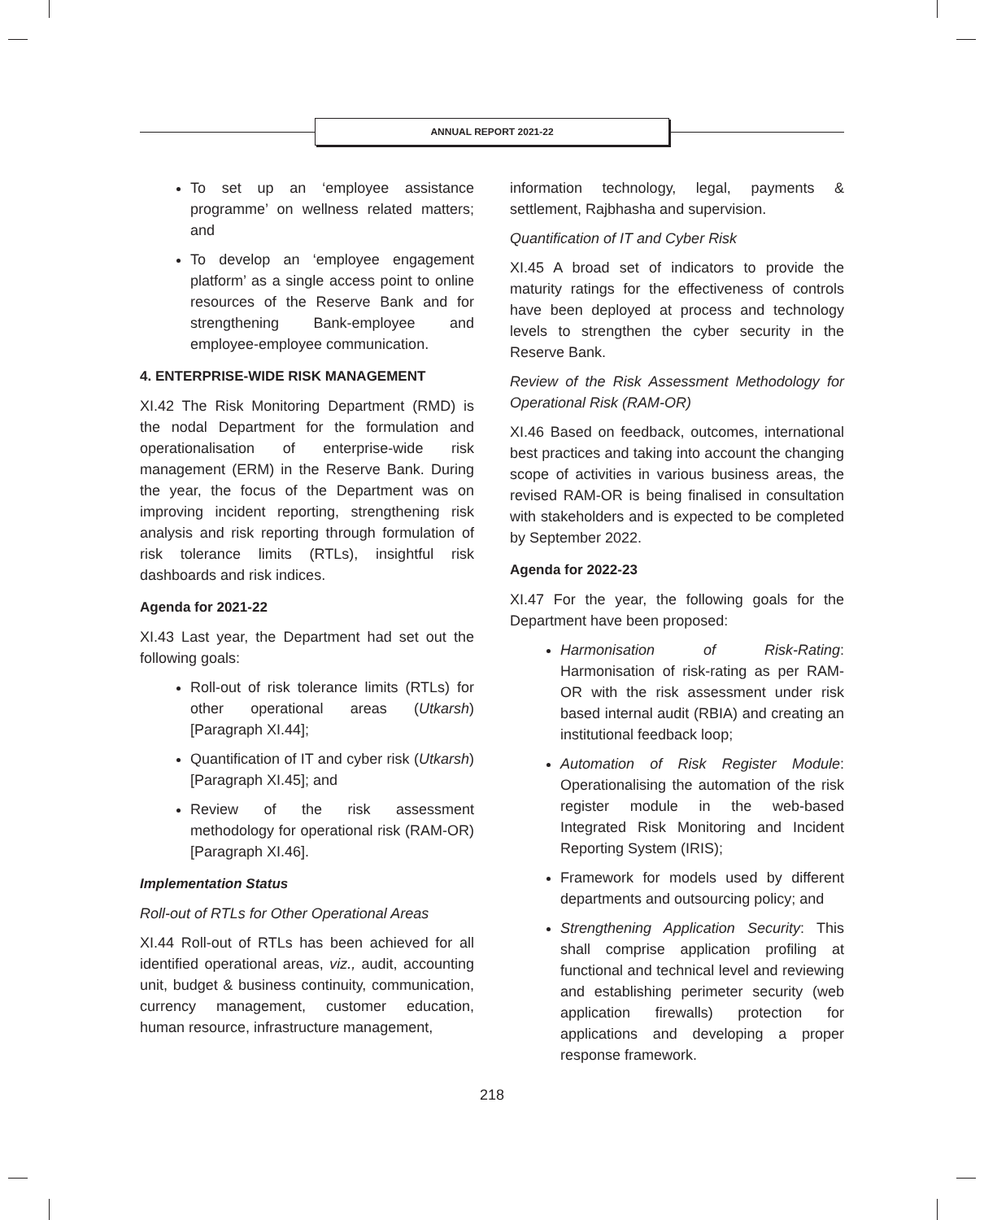ANNUAL REPORT 2021-22
To set up an ‘employee assistance programme’ on wellness related matters; and
To develop an ‘employee engagement platform’ as a single access point to online resources of the Reserve Bank and for strengthening Bank-employee and employee-employee communication.
4. ENTERPRISE-WIDE RISK MANAGEMENT
XI.42 The Risk Monitoring Department (RMD) is the nodal Department for the formulation and operationalisation of enterprise-wide risk management (ERM) in the Reserve Bank. During the year, the focus of the Department was on improving incident reporting, strengthening risk analysis and risk reporting through formulation of risk tolerance limits (RTLs), insightful risk dashboards and risk indices.
Agenda for 2021-22
XI.43 Last year, the Department had set out the following goals:
Roll-out of risk tolerance limits (RTLs) for other operational areas (Utkarsh) [Paragraph XI.44];
Quantification of IT and cyber risk (Utkarsh) [Paragraph XI.45]; and
Review of the risk assessment methodology for operational risk (RAM-OR) [Paragraph XI.46].
Implementation Status
Roll-out of RTLs for Other Operational Areas
XI.44 Roll-out of RTLs has been achieved for all identified operational areas, viz., audit, accounting unit, budget & business continuity, communication, currency management, customer education, human resource, infrastructure management,
information technology, legal, payments & settlement, Rajbhasha and supervision.
Quantification of IT and Cyber Risk
XI.45 A broad set of indicators to provide the maturity ratings for the effectiveness of controls have been deployed at process and technology levels to strengthen the cyber security in the Reserve Bank.
Review of the Risk Assessment Methodology for Operational Risk (RAM-OR)
XI.46 Based on feedback, outcomes, international best practices and taking into account the changing scope of activities in various business areas, the revised RAM-OR is being finalised in consultation with stakeholders and is expected to be completed by September 2022.
Agenda for 2022-23
XI.47 For the year, the following goals for the Department have been proposed:
Harmonisation of Risk-Rating: Harmonisation of risk-rating as per RAM-OR with the risk assessment under risk based internal audit (RBIA) and creating an institutional feedback loop;
Automation of Risk Register Module: Operationalising the automation of the risk register module in the web-based Integrated Risk Monitoring and Incident Reporting System (IRIS);
Framework for models used by different departments and outsourcing policy; and
Strengthening Application Security: This shall comprise application profiling at functional and technical level and reviewing and establishing perimeter security (web application firewalls) protection for applications and developing a proper response framework.
218